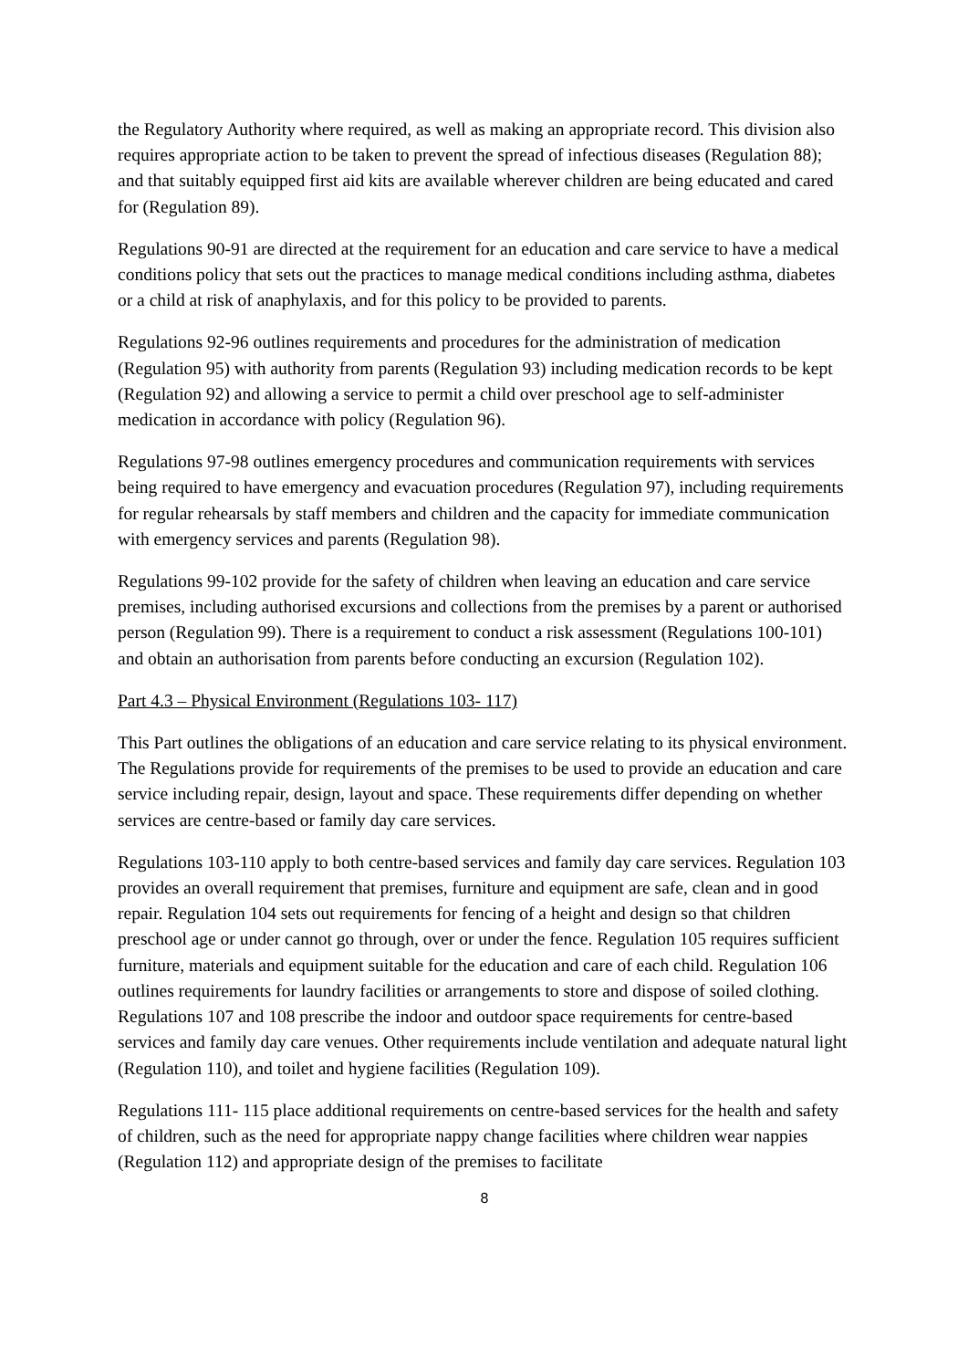the Regulatory Authority where required, as well as making an appropriate record. This division also requires appropriate action to be taken to prevent the spread of infectious diseases (Regulation 88); and that suitably equipped first aid kits are available wherever children are being educated and cared for (Regulation 89).
Regulations 90-91 are directed at the requirement for an education and care service to have a medical conditions policy that sets out the practices to manage medical conditions including asthma, diabetes or a child at risk of anaphylaxis, and for this policy to be provided to parents.
Regulations 92-96 outlines requirements and procedures for the administration of medication (Regulation 95) with authority from parents (Regulation 93) including medication records to be kept (Regulation 92) and allowing a service to permit a child over preschool age to self-administer medication in accordance with policy (Regulation 96).
Regulations 97-98 outlines emergency procedures and communication requirements with services being required to have emergency and evacuation procedures (Regulation 97), including requirements for regular rehearsals by staff members and children and the capacity for immediate communication with emergency services and parents (Regulation 98).
Regulations 99-102 provide for the safety of children when leaving an education and care service premises, including authorised excursions and collections from the premises by a parent or authorised person (Regulation 99). There is a requirement to conduct a risk assessment (Regulations 100-101) and obtain an authorisation from parents before conducting an excursion (Regulation 102).
Part 4.3 – Physical Environment (Regulations 103- 117)
This Part outlines the obligations of an education and care service relating to its physical environment. The Regulations provide for requirements of the premises to be used to provide an education and care service including repair, design, layout and space. These requirements differ depending on whether services are centre-based or family day care services.
Regulations 103-110 apply to both centre-based services and family day care services. Regulation 103 provides an overall requirement that premises, furniture and equipment are safe, clean and in good repair. Regulation 104 sets out requirements for fencing of a height and design so that children preschool age or under cannot go through, over or under the fence. Regulation 105 requires sufficient furniture, materials and equipment suitable for the education and care of each child. Regulation 106 outlines requirements for laundry facilities or arrangements to store and dispose of soiled clothing. Regulations 107 and 108 prescribe the indoor and outdoor space requirements for centre-based services and family day care venues. Other requirements include ventilation and adequate natural light (Regulation 110), and toilet and hygiene facilities (Regulation 109).
Regulations 111- 115 place additional requirements on centre-based services for the health and safety of children, such as the need for appropriate nappy change facilities where children wear nappies (Regulation 112) and appropriate design of the premises to facilitate
8